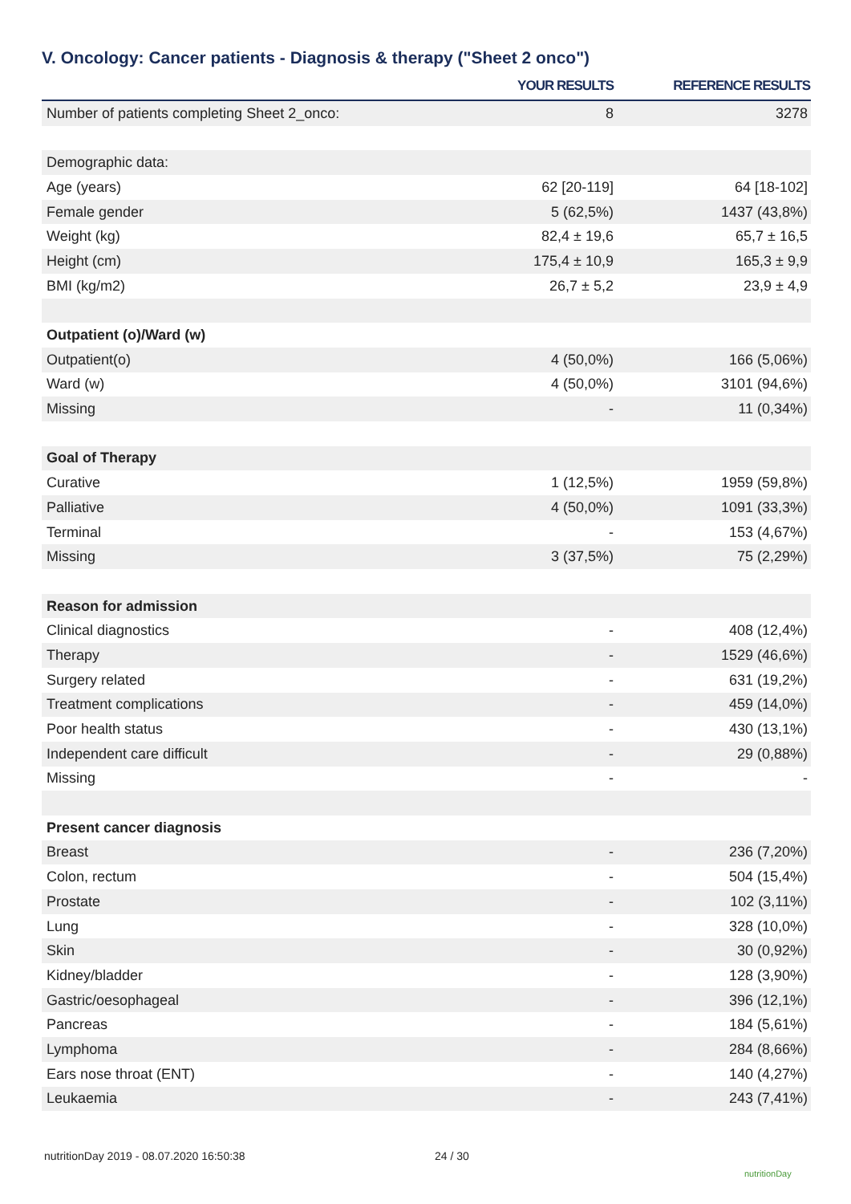V. Oncology: Cancer patients - Diagnosis & therapy ("Sheet 2 onco")
| | YOUR RESULTS | REFERENCE RESULTS |
| --- | --- | --- |
| Number of patients completing Sheet 2_onco: | 8 | 3278 |
| Demographic data: | | |
| Age (years) | 62 [20-119] | 64 [18-102] |
| Female gender | 5 (62,5%) | 1437 (43,8%) |
| Weight (kg) | 82,4 ± 19,6 | 65,7 ± 16,5 |
| Height (cm) | 175,4 ± 10,9 | 165,3 ± 9,9 |
| BMI (kg/m2) | 26,7 ± 5,2 | 23,9 ± 4,9 |
| Outpatient (o)/Ward (w) | | |
| Outpatient(o) | 4 (50,0%) | 166 (5,06%) |
| Ward (w) | 4 (50,0%) | 3101 (94,6%) |
| Missing | - | 11 (0,34%) |
| Goal of Therapy | | |
| Curative | 1 (12,5%) | 1959 (59,8%) |
| Palliative | 4 (50,0%) | 1091 (33,3%) |
| Terminal | - | 153 (4,67%) |
| Missing | 3 (37,5%) | 75 (2,29%) |
| Reason for admission | | |
| Clinical diagnostics | - | 408 (12,4%) |
| Therapy | - | 1529 (46,6%) |
| Surgery related | - | 631 (19,2%) |
| Treatment complications | - | 459 (14,0%) |
| Poor health status | - | 430 (13,1%) |
| Independent care difficult | - | 29 (0,88%) |
| Missing | - | - |
| Present cancer diagnosis | | |
| Breast | - | 236 (7,20%) |
| Colon, rectum | - | 504 (15,4%) |
| Prostate | - | 102 (3,11%) |
| Lung | - | 328 (10,0%) |
| Skin | - | 30 (0,92%) |
| Kidney/bladder | - | 128 (3,90%) |
| Gastric/oesophageal | - | 396 (12,1%) |
| Pancreas | - | 184 (5,61%) |
| Lymphoma | - | 284 (8,66%) |
| Ears nose throat (ENT) | - | 140 (4,27%) |
| Leukaemia | - | 243 (7,41%) |
nutritionDay 2019 - 08.07.2020 16:50:38
24 / 30
nutritionDay